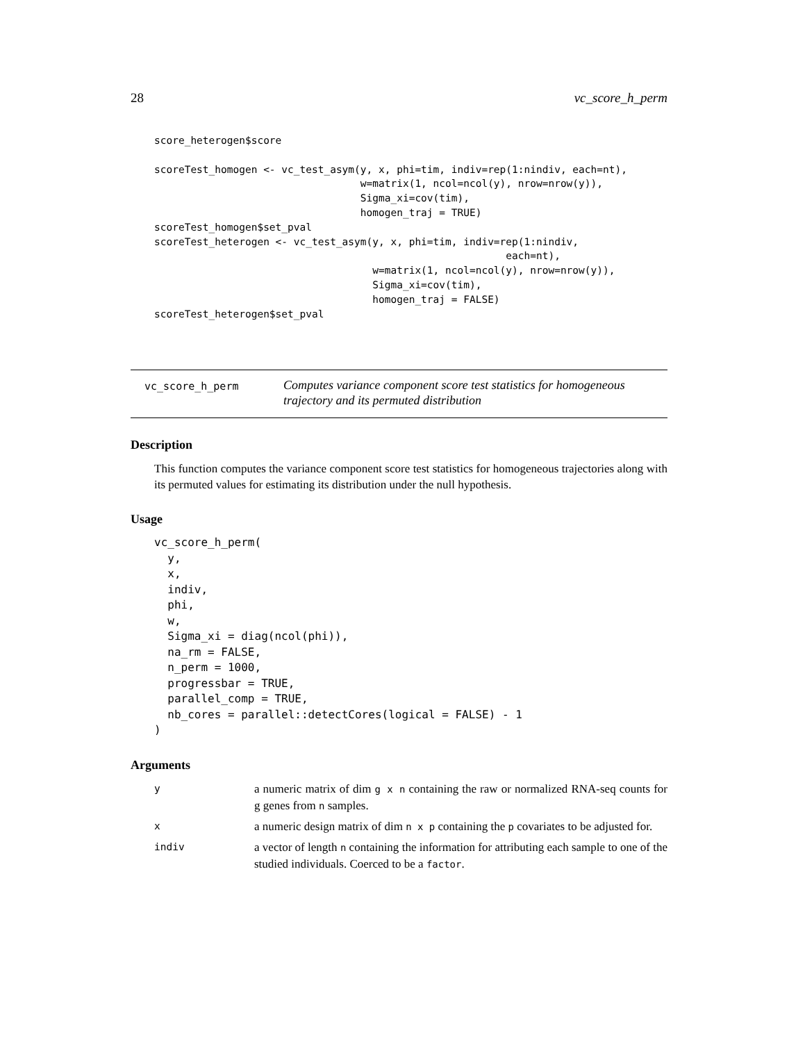28 vc_score_h_perm
score_heterogen$score

scoreTest_homogen <- vc_test_asym(y, x, phi=tim, indiv=rep(1:nindiv, each=nt),
                                  w=matrix(1, ncol=ncol(y), nrow=nrow(y)),
                                  Sigma_xi=cov(tim),
                                  homogen_traj = TRUE)
scoreTest_homogen$set_pval
scoreTest_heterogen <- vc_test_asym(y, x, phi=tim, indiv=rep(1:nindiv,
                                                          each=nt),
                                    w=matrix(1, ncol=ncol(y), nrow=nrow(y)),
                                    Sigma_xi=cov(tim),
                                    homogen_traj = FALSE)
scoreTest_heterogen$set_pval
vc_score_h_perm
Computes variance component score test statistics for homogeneous trajectory and its permuted distribution
Description
This function computes the variance component score test statistics for homogeneous trajectories along with its permuted values for estimating its distribution under the null hypothesis.
Usage
vc_score_h_perm(
  y,
  x,
  indiv,
  phi,
  w,
  Sigma_xi = diag(ncol(phi)),
  na_rm = FALSE,
  n_perm = 1000,
  progressbar = TRUE,
  parallel_comp = TRUE,
  nb_cores = parallel::detectCores(logical = FALSE) - 1
)
Arguments
y
a numeric matrix of dim g x n containing the raw or normalized RNA-seq counts for g genes from n samples.
x
a numeric design matrix of dim n x p containing the p covariates to be adjusted for.
indiv
a vector of length n containing the information for attributing each sample to one of the studied individuals. Coerced to be a factor.